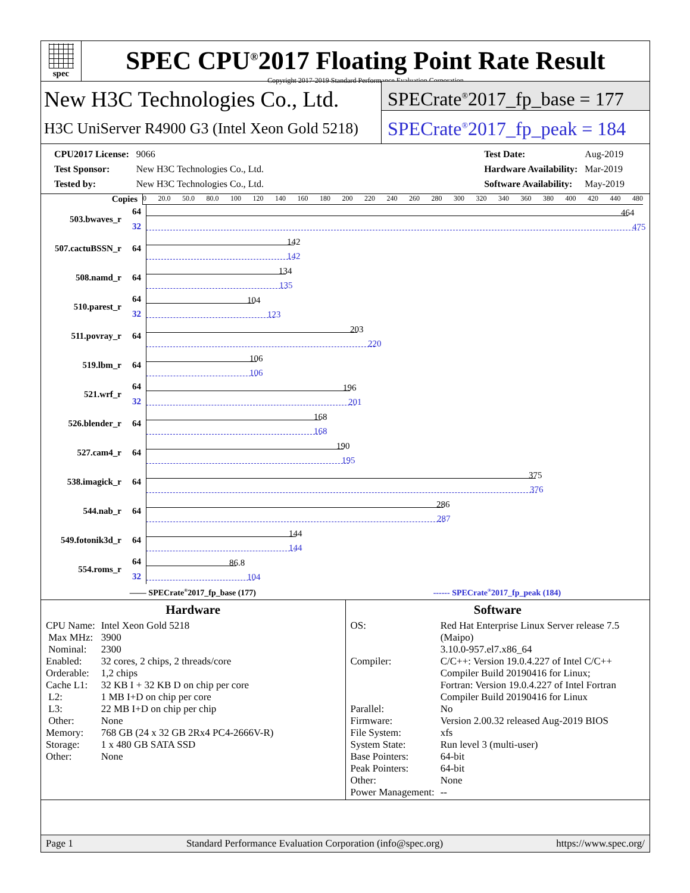spec
SPEC CPU<sup>®</sup>2017 Floating Point Rate Result
Copyright 2017-2019 Standard Performance Evaluation Corporation
New H3C Technologies Co., Ltd.
H3C UniServer R4900 G3 (Intel Xeon Gold 5218)
SPECrate<sup>®</sup>2017_fp_base = 177
SPECrate<sup>®</sup>2017_fp_peak = 184
| CPU2017 License: | 9066 |
| Test Sponsor: | New H3C Technologies Co., Ltd. |
| Tested by: | New H3C Technologies Co., Ltd. |
| Test Date: | Aug-2019 |
| Hardware Availability: | Mar-2019 |
| Software Availability: | May-2019 |
Copies
0 20.0 50.0 80.0 100 120 140 160 180 200 220 240 260 280 300 320 340 360 380 400 420 440 480
503.bwaves_r 64
32
464
475
507.cactuBSSN_r 64
142
142
508.namd_r 64
134
135
510.parest_r 64
32
104
123
511.povray_r 64
203
220
519.lbm_r 64
106
106
521.wrf_r 64
32
196
201
526.blender_r 64
168
168
527.cam4_r 64
190
195
538.imagick_r 64
375
376
544.nab_r 64
286
287
549.fotonik3d_r 64
144
144
554.roms_r 64
32
86.8
104
—— SPECrate<sup>®</sup>2017_fp_base (177) ------ SPECrate<sup>®</sup>2017_fp_peak (184)
Hardware
| CPU Name: | Intel Xeon Gold 5218 |
| Max MHz: | 3900 |
| Nominal: | 2300 |
| Enabled: | 32 cores, 2 chips, 2 threads/core |
| Orderable: | 1,2 chips |
| Cache L1: | 32 KB I + 32 KB D on chip per core |
| L2: | 1 MB I+D on chip per core |
| L3: | 22 MB I+D on chip per chip |
| Other: | None |
| Memory: | 768 GB (24 x 32 GB 2Rx4 PC4-2666V-R) |
| Storage: | 1 x 480 GB SATA SSD |
| Other: | None |
Software
| OS: | Red Hat Enterprise Linux Server release 7.5 (Maipo) 3.10.0-957.el7.x86_64 |
| Compiler: | C/C++: Version 19.0.4.227 of Intel C/C++ Compiler Build 20190416 for Linux; Fortran: Version 19.0.4.227 of Intel Fortran Compiler Build 20190416 for Linux |
| Parallel: | No |
| Firmware: | Version 2.00.32 released Aug-2019 BIOS |
| File System: | xfs |
| System State: | Run level 3 (multi-user) |
| Base Pointers: | 64-bit |
| Peak Pointers: | 64-bit |
| Other: | None |
| Power Management: | -- |
Page 1 Standard Performance Evaluation Corporation (info@spec.org) https://www.spec.org/